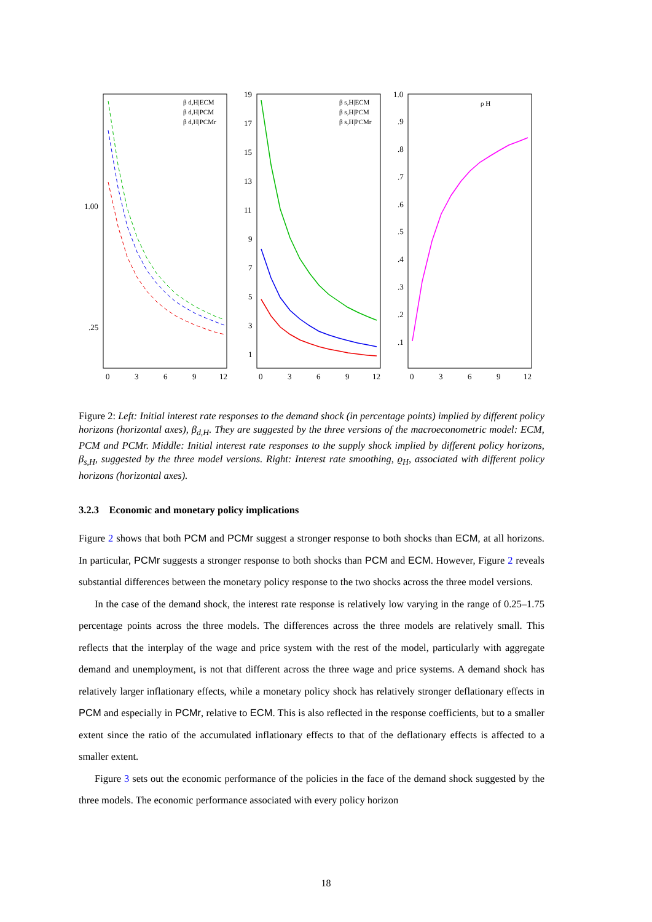1.00
.25
β d,H|ECM
β d,H|PCM
β d,H|PCMr
19
17
15
13
11
9
7
5
3
1
β s,H|ECM
β s,H|PCM
β s,H|PCMr
1.0
.9
.8
.7
.6
.5
.4
.3
.2
.1
ρ H
0
3
6
9
12
0
3
6
9
12
0
3
6
9
12
Figure 2: Left: Initial interest rate responses to the demand shock (in percentage points) implied by different policy horizons (horizontal axes), β<sub>d,H</sub>. They are suggested by the three versions of the macroeconometric model: ECM, PCM and PCMr. Middle: Initial interest rate responses to the supply shock implied by different policy horizons, β<sub>s,H</sub>, suggested by the three model versions. Right: Interest rate smoothing, ϱ<sub>H</sub>, associated with different policy horizons (horizontal axes).
3.2.3 Economic and monetary policy implications
Figure 2 shows that both PCM and PCMr suggest a stronger response to both shocks than ECM, at all horizons. In particular, PCMr suggests a stronger response to both shocks than PCM and ECM. However, Figure 2 reveals substantial differences between the monetary policy response to the two shocks across the three model versions.
In the case of the demand shock, the interest rate response is relatively low varying in the range of 0.25–1.75 percentage points across the three models. The differences across the three models are relatively small. This reflects that the interplay of the wage and price system with the rest of the model, particularly with aggregate demand and unemployment, is not that different across the three wage and price systems. A demand shock has relatively larger inflationary effects, while a monetary policy shock has relatively stronger deflationary effects in PCM and especially in PCMr, relative to ECM. This is also reflected in the response coefficients, but to a smaller extent since the ratio of the accumulated inflationary effects to that of the deflationary effects is affected to a smaller extent.
Figure 3 sets out the economic performance of the policies in the face of the demand shock suggested by the three models. The economic performance associated with every policy horizon
18